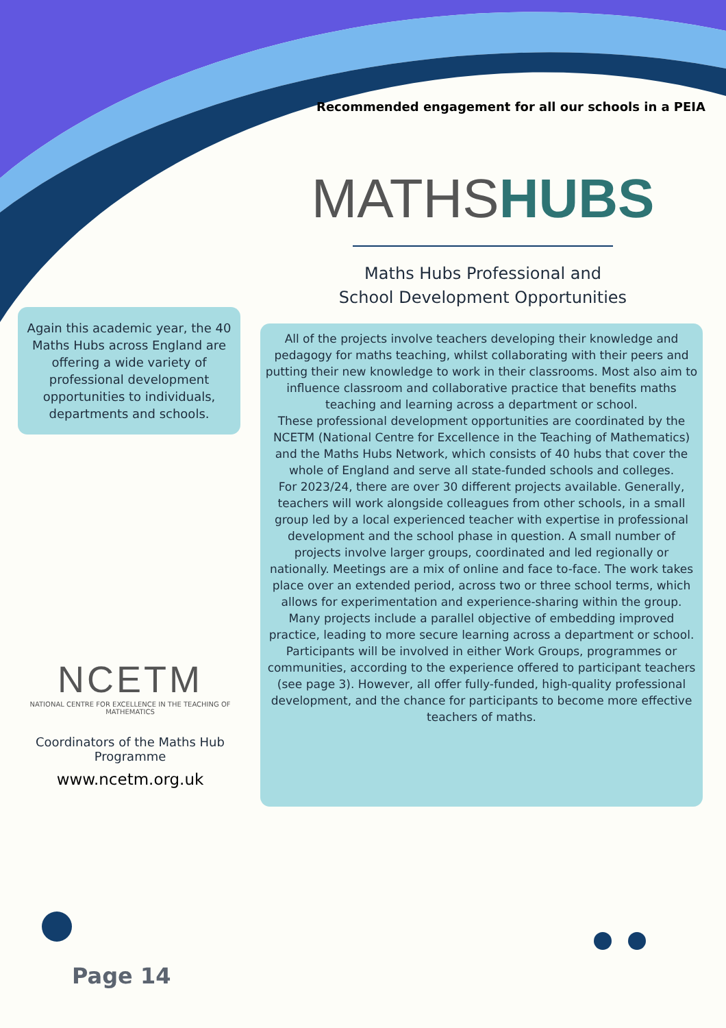Recommended engagement for all our schools in a PEIA
MATHS HUBS
Maths Hubs Professional and
School Development Opportunities
Again this academic year, the 40 Maths Hubs across England are offering a wide variety of professional development opportunities to individuals, departments and schools.
All of the projects involve teachers developing their knowledge and pedagogy for maths teaching, whilst collaborating with their peers and putting their new knowledge to work in their classrooms. Most also aim to influence classroom and collaborative practice that benefits maths teaching and learning across a department or school.
These professional development opportunities are coordinated by the NCETM (National Centre for Excellence in the Teaching of Mathematics) and the Maths Hubs Network, which consists of 40 hubs that cover the whole of England and serve all state-funded schools and colleges.
For 2023/24, there are over 30 different projects available. Generally, teachers will work alongside colleagues from other schools, in a small group led by a local experienced teacher with expertise in professional development and the school phase in question. A small number of projects involve larger groups, coordinated and led regionally or nationally. Meetings are a mix of online and face to-face. The work takes place over an extended period, across two or three school terms, which allows for experimentation and experience-sharing within the group. Many projects include a parallel objective of embedding improved practice, leading to more secure learning across a department or school.
Participants will be involved in either Work Groups, programmes or communities, according to the experience offered to participant teachers (see page 3). However, all offer fully-funded, high-quality professional development, and the chance for participants to become more effective teachers of maths.
NCETM
NATIONAL CENTRE FOR EXCELLENCE IN THE TEACHING OF MATHEMATICS
Coordinators of the Maths Hub Programme
www.ncetm.org.uk
Page 14